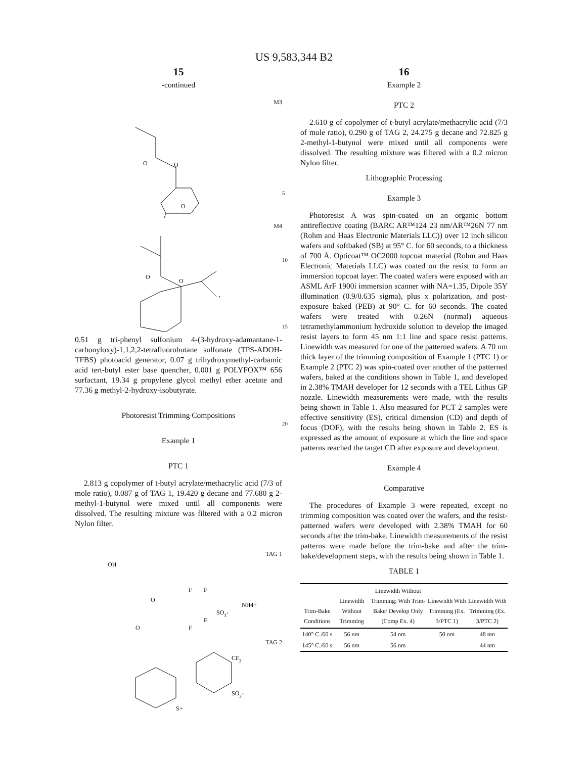US 9,583,344 B2
15
-continued
M3
O
O
O
M4
O
O
,
0.51 g tri-phenyl sulfonium 4-(3-hydroxy-adamantane-1-carbonyloxy)-1,1,2,2-tetrafluorobutane sulfonate (TPS-ADOH-TFBS) photoacid generator, 0.07 g trihydroxymethyl-carbamic acid tert-butyl ester base quencher, 0.001 g POLYFOX™ 656 surfactant, 19.34 g propylene glycol methyl ether acetate and 77.36 g methyl-2-hydroxy-isobutyrate.
Photoresist Trimming Compositions
Example 1
PTC 1
2.813 g copolymer of t-butyl acrylate/methacrylic acid (7/3 of mole ratio), 0.087 g of TAG 1, 19.420 g decane and 77.680 g 2-methyl-1-butynol were mixed until all components were dissolved. The resulting mixture was filtered with a 0.2 micron Nylon filter.
TAG 1
OH
O
F
F
F
F
SO3-
NH4+
O
TAG 2
CF3
SO3-
S+
5
10
15
20
16
Example 2
PTC 2
2.610 g of copolymer of t-butyl acrylate/methacrylic acid (7/3 of mole ratio), 0.290 g of TAG 2, 24.275 g decane and 72.825 g 2-methyl-1-butynol were mixed until all components were dissolved. The resulting mixture was filtered with a 0.2 micron Nylon filter.
Lithographic Processing
Example 3
Photoresist A was spin-coated on an organic bottom antireflective coating (BARC AR™124 23 nm/AR™26N 77 nm (Rohm and Haas Electronic Materials LLC)) over 12 inch silicon wafers and softbaked (SB) at 95° C. for 60 seconds, to a thickness of 700 Å. Opticoat™ OC2000 topcoat material (Rohm and Haas Electronic Materials LLC) was coated on the resist to form an immersion topcoat layer. The coated wafers were exposed with an ASML ArF 1900i immersion scanner with NA=1.35, Dipole 35Y illumination (0.9/0.635 sigma), plus x polarization, and post-exposure baked (PEB) at 90° C. for 60 seconds. The coated wafers were treated with 0.26N (normal) aqueous tetramethylammonium hydroxide solution to develop the imaged resist layers to form 45 nm 1:1 line and space resist patterns. Linewidth was measured for one of the patterned wafers. A 70 nm thick layer of the trimming composition of Example 1 (PTC 1) or Example 2 (PTC 2) was spin-coated over another of the patterned wafers, baked at the conditions shown in Table 1, and developed in 2.38% TMAH developer for 12 seconds with a TEL Lithus GP nozzle. Linewidth measurements were made, with the results being shown in Table 1. Also measured for PCT 2 samples were effective sensitivity (ES), critical dimension (CD) and depth of focus (DOF), with the results being shown in Table 2. ES is expressed as the amount of exposure at which the line and space patterns reached the target CD after exposure and development.
Example 4
Comparative
The procedures of Example 3 were repeated, except no trimming composition was coated over the wafers, and the resist-patterned wafers were developed with 2.38% TMAH for 60 seconds after the trim-bake. Linewidth measurements of the resist patterns were made before the trim-bake and after the trim-bake/development steps, with the results being shown in Table 1.
TABLE 1
| Trim-Bake Conditions | Linewidth Without Trimming | Linewidth Without Trimming; With Trim-Bake/ Develop Only (Comp Ex. 4) | Linewidth With Trimming (Ex. 3/PTC 1) | Linewidth With Trimming (Ex. 3/PTC 2) |
| --- | --- | --- | --- | --- |
| 140° C./60 s | 56 nm | 54 nm | 50 nm | 48 nm |
| 145° C./60 s | 56 nm | 56 nm | | 44 nm |